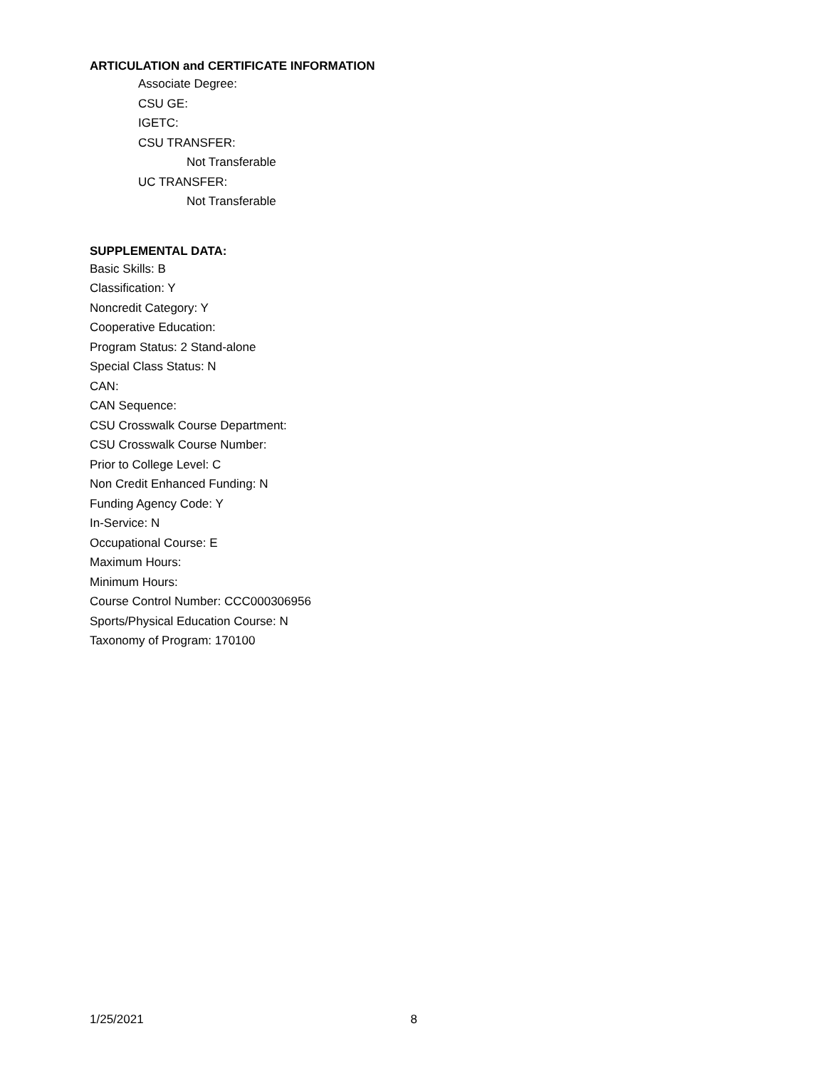ARTICULATION and CERTIFICATE INFORMATION
Associate Degree:
CSU GE:
IGETC:
CSU TRANSFER:
Not Transferable
UC TRANSFER:
Not Transferable
SUPPLEMENTAL DATA:
Basic Skills: B
Classification: Y
Noncredit Category: Y
Cooperative Education:
Program Status: 2 Stand-alone
Special Class Status: N
CAN:
CAN Sequence:
CSU Crosswalk Course Department:
CSU Crosswalk Course Number:
Prior to College Level: C
Non Credit Enhanced Funding: N
Funding Agency Code: Y
In-Service: N
Occupational Course: E
Maximum Hours:
Minimum Hours:
Course Control Number: CCC000306956
Sports/Physical Education Course: N
Taxonomy of Program: 170100
1/25/2021 8